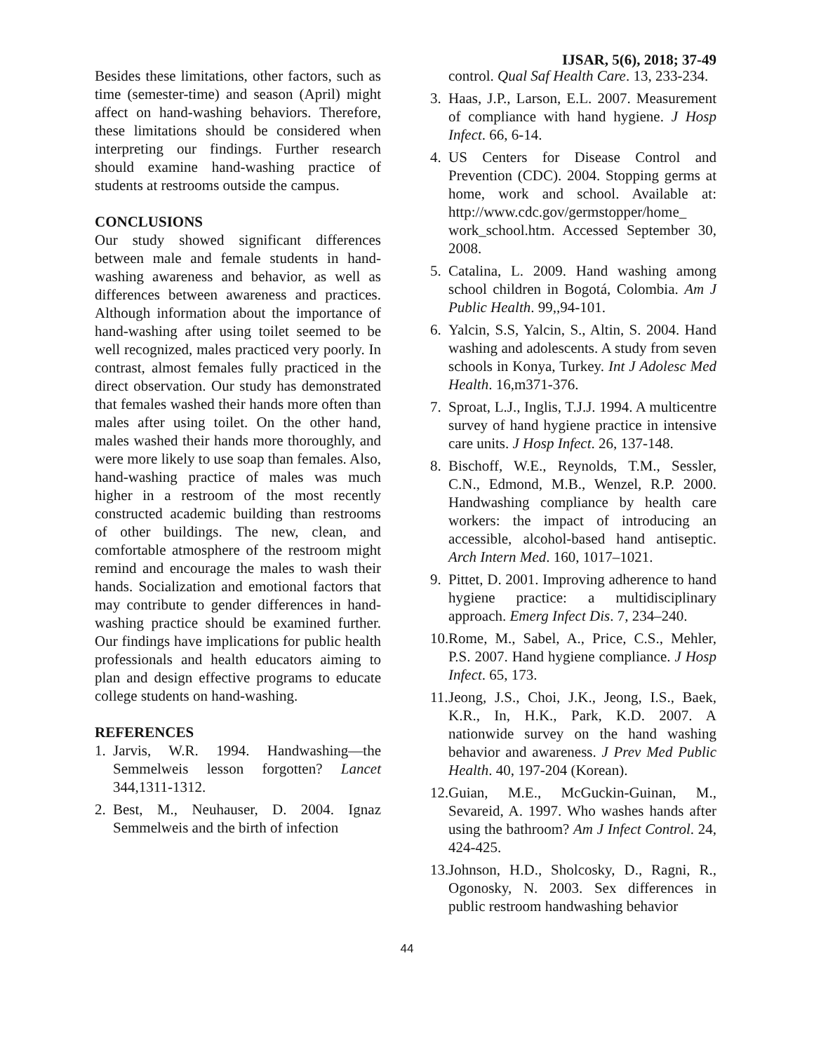IJSAR, 5(6), 2018; 37-49
Besides these limitations, other factors, such as time (semester-time) and season (April) might affect on hand-washing behaviors. Therefore, these limitations should be considered when interpreting our findings. Further research should examine hand-washing practice of students at restrooms outside the campus.
CONCLUSIONS
Our study showed significant differences between male and female students in hand-washing awareness and behavior, as well as differences between awareness and practices. Although information about the importance of hand-washing after using toilet seemed to be well recognized, males practiced very poorly. In contrast, almost females fully practiced in the direct observation. Our study has demonstrated that females washed their hands more often than males after using toilet. On the other hand, males washed their hands more thoroughly, and were more likely to use soap than females. Also, hand-washing practice of males was much higher in a restroom of the most recently constructed academic building than restrooms of other buildings. The new, clean, and comfortable atmosphere of the restroom might remind and encourage the males to wash their hands. Socialization and emotional factors that may contribute to gender differences in hand-washing practice should be examined further. Our findings have implications for public health professionals and health educators aiming to plan and design effective programs to educate college students on hand-washing.
REFERENCES
1. Jarvis, W.R. 1994. Handwashing—the Semmelweis lesson forgotten? Lancet 344,1311-1312.
2. Best, M., Neuhauser, D. 2004. Ignaz Semmelweis and the birth of infection
control. Qual Saf Health Care. 13, 233-234.
3. Haas, J.P., Larson, E.L. 2007. Measurement of compliance with hand hygiene. J Hosp Infect. 66, 6-14.
4. US Centers for Disease Control and Prevention (CDC). 2004. Stopping germs at home, work and school. Available at: http://www.cdc.gov/germstopper/home_ work_school.htm. Accessed September 30, 2008.
5. Catalina, L. 2009. Hand washing among school children in Bogotá, Colombia. Am J Public Health. 99,,94-101.
6. Yalcin, S.S, Yalcin, S., Altin, S. 2004. Hand washing and adolescents. A study from seven schools in Konya, Turkey. Int J Adolesc Med Health. 16,m371-376.
7. Sproat, L.J., Inglis, T.J.J. 1994. A multicentre survey of hand hygiene practice in intensive care units. J Hosp Infect. 26, 137-148.
8. Bischoff, W.E., Reynolds, T.M., Sessler, C.N., Edmond, M.B., Wenzel, R.P. 2000. Handwashing compliance by health care workers: the impact of introducing an accessible, alcohol-based hand antiseptic. Arch Intern Med. 160, 1017–1021.
9. Pittet, D. 2001. Improving adherence to hand hygiene practice: a multidisciplinary approach. Emerg Infect Dis. 7, 234–240.
10. Rome, M., Sabel, A., Price, C.S., Mehler, P.S. 2007. Hand hygiene compliance. J Hosp Infect. 65, 173.
11. Jeong, J.S., Choi, J.K., Jeong, I.S., Baek, K.R., In, H.K., Park, K.D. 2007. A nationwide survey on the hand washing behavior and awareness. J Prev Med Public Health. 40, 197-204 (Korean).
12. Guian, M.E., McGuckin-Guinan, M., Sevareid, A. 1997. Who washes hands after using the bathroom? Am J Infect Control. 24, 424-425.
13. Johnson, H.D., Sholcosky, D., Ragni, R., Ogonosky, N. 2003. Sex differences in public restroom handwashing behavior
44